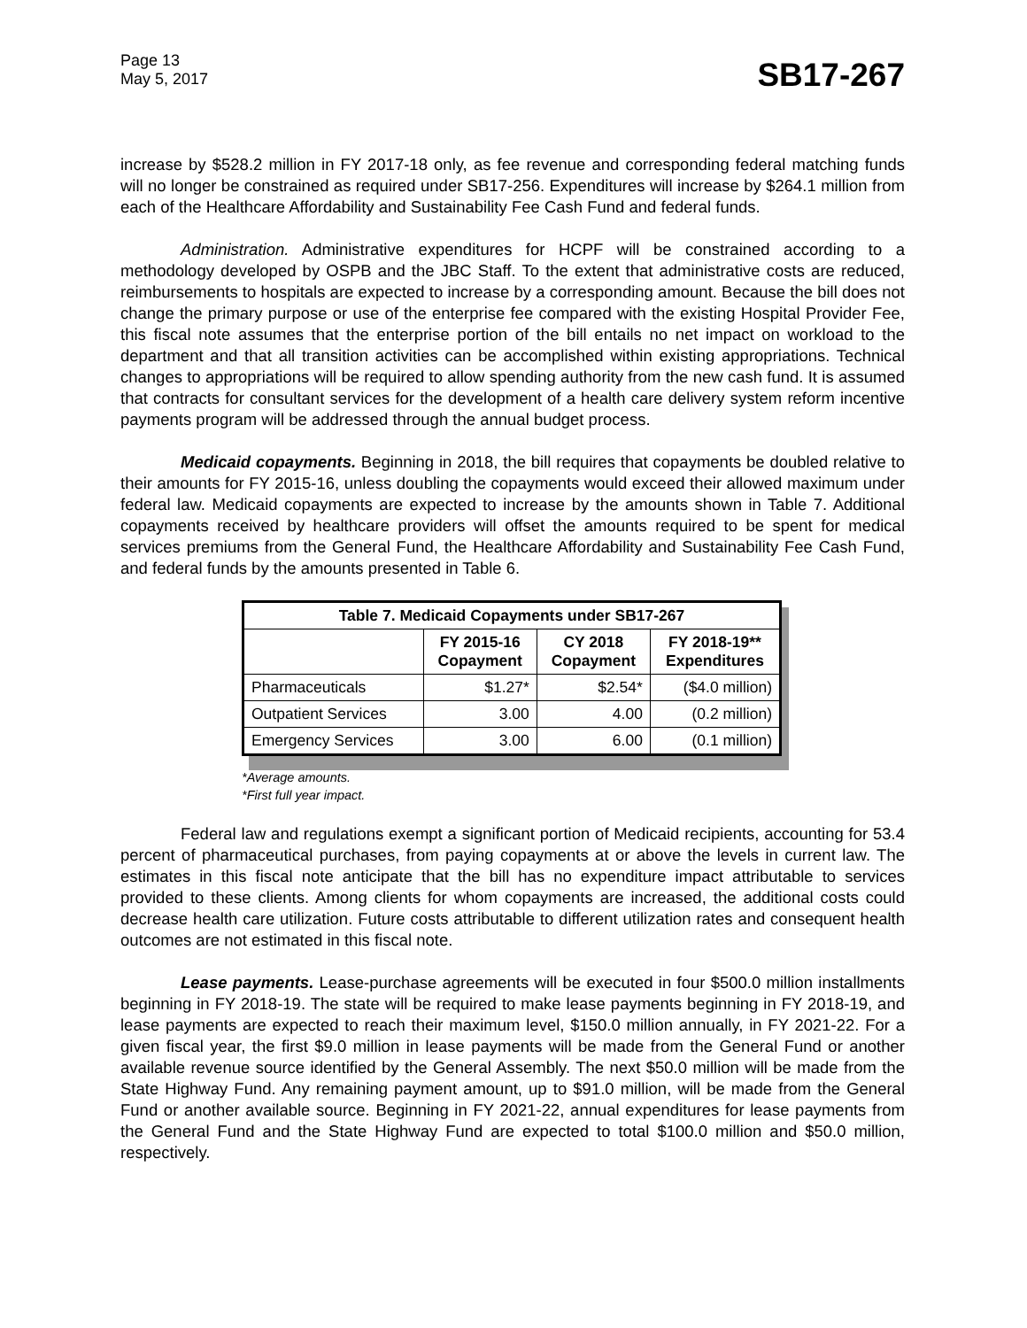Page 13
May 5, 2017
SB17-267
increase by $528.2 million in FY 2017-18 only, as fee revenue and corresponding federal matching funds will no longer be constrained as required under SB17-256. Expenditures will increase by $264.1 million from each of the Healthcare Affordability and Sustainability Fee Cash Fund and federal funds.
Administration. Administrative expenditures for HCPF will be constrained according to a methodology developed by OSPB and the JBC Staff. To the extent that administrative costs are reduced, reimbursements to hospitals are expected to increase by a corresponding amount. Because the bill does not change the primary purpose or use of the enterprise fee compared with the existing Hospital Provider Fee, this fiscal note assumes that the enterprise portion of the bill entails no net impact on workload to the department and that all transition activities can be accomplished within existing appropriations. Technical changes to appropriations will be required to allow spending authority from the new cash fund. It is assumed that contracts for consultant services for the development of a health care delivery system reform incentive payments program will be addressed through the annual budget process.
Medicaid copayments. Beginning in 2018, the bill requires that copayments be doubled relative to their amounts for FY 2015-16, unless doubling the copayments would exceed their allowed maximum under federal law. Medicaid copayments are expected to increase by the amounts shown in Table 7. Additional copayments received by healthcare providers will offset the amounts required to be spent for medical services premiums from the General Fund, the Healthcare Affordability and Sustainability Fee Cash Fund, and federal funds by the amounts presented in Table 6.
| Table 7. Medicaid Copayments under SB17-267 | | | |
| --- | --- | --- | --- |
| | FY 2015-16 Copayment | CY 2018 Copayment | FY 2018-19** Expenditures |
| Pharmaceuticals | $1.27* | $2.54* | ($4.0 million) |
| Outpatient Services | 3.00 | 4.00 | (0.2 million) |
| Emergency Services | 3.00 | 6.00 | (0.1 million) |
*Average amounts.
*First full year impact.
Federal law and regulations exempt a significant portion of Medicaid recipients, accounting for 53.4 percent of pharmaceutical purchases, from paying copayments at or above the levels in current law. The estimates in this fiscal note anticipate that the bill has no expenditure impact attributable to services provided to these clients. Among clients for whom copayments are increased, the additional costs could decrease health care utilization. Future costs attributable to different utilization rates and consequent health outcomes are not estimated in this fiscal note.
Lease payments. Lease-purchase agreements will be executed in four $500.0 million installments beginning in FY 2018-19. The state will be required to make lease payments beginning in FY 2018-19, and lease payments are expected to reach their maximum level, $150.0 million annually, in FY 2021-22. For a given fiscal year, the first $9.0 million in lease payments will be made from the General Fund or another available revenue source identified by the General Assembly. The next $50.0 million will be made from the State Highway Fund. Any remaining payment amount, up to $91.0 million, will be made from the General Fund or another available source. Beginning in FY 2021-22, annual expenditures for lease payments from the General Fund and the State Highway Fund are expected to total $100.0 million and $50.0 million, respectively.